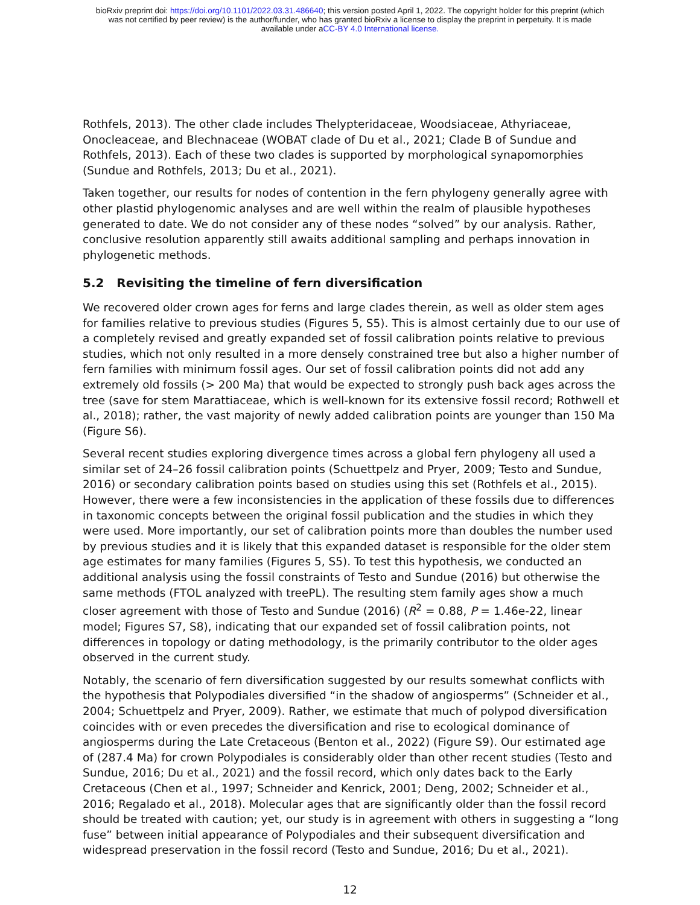bioRxiv preprint doi: https://doi.org/10.1101/2022.03.31.486640; this version posted April 1, 2022. The copyright holder for this preprint (which
was not certified by peer review) is the author/funder, who has granted bioRxiv a license to display the preprint in perpetuity. It is made
available under aCC-BY 4.0 International license.
Rothfels, 2013). The other clade includes Thelypteridaceae, Woodsiaceae, Athyriaceae, Onocleaceae, and Blechnaceae (WOBAT clade of Du et al., 2021; Clade B of Sundue and Rothfels, 2013). Each of these two clades is supported by morphological synapomorphies (Sundue and Rothfels, 2013; Du et al., 2021).
Taken together, our results for nodes of contention in the fern phylogeny generally agree with other plastid phylogenomic analyses and are well within the realm of plausible hypotheses generated to date. We do not consider any of these nodes “solved” by our analysis. Rather, conclusive resolution apparently still awaits additional sampling and perhaps innovation in phylogenetic methods.
5.2 Revisiting the timeline of fern diversification
We recovered older crown ages for ferns and large clades therein, as well as older stem ages for families relative to previous studies (Figures 5, S5). This is almost certainly due to our use of a completely revised and greatly expanded set of fossil calibration points relative to previous studies, which not only resulted in a more densely constrained tree but also a higher number of fern families with minimum fossil ages. Our set of fossil calibration points did not add any extremely old fossils (> 200 Ma) that would be expected to strongly push back ages across the tree (save for stem Marattiaceae, which is well-known for its extensive fossil record; Rothwell et al., 2018); rather, the vast majority of newly added calibration points are younger than 150 Ma (Figure S6).
Several recent studies exploring divergence times across a global fern phylogeny all used a similar set of 24–26 fossil calibration points (Schuettpelz and Pryer, 2009; Testo and Sundue, 2016) or secondary calibration points based on studies using this set (Rothfels et al., 2015). However, there were a few inconsistencies in the application of these fossils due to differences in taxonomic concepts between the original fossil publication and the studies in which they were used. More importantly, our set of calibration points more than doubles the number used by previous studies and it is likely that this expanded dataset is responsible for the older stem age estimates for many families (Figures 5, S5). To test this hypothesis, we conducted an additional analysis using the fossil constraints of Testo and Sundue (2016) but otherwise the same methods (FTOL analyzed with treePL). The resulting stem family ages show a much closer agreement with those of Testo and Sundue (2016) (R<sup>2</sup> = 0.88, P = 1.46e-22, linear model; Figures S7, S8), indicating that our expanded set of fossil calibration points, not differences in topology or dating methodology, is the primarily contributor to the older ages observed in the current study.
Notably, the scenario of fern diversification suggested by our results somewhat conflicts with the hypothesis that Polypodiales diversified “in the shadow of angiosperms” (Schneider et al., 2004; Schuettpelz and Pryer, 2009). Rather, we estimate that much of polypod diversification coincides with or even precedes the diversification and rise to ecological dominance of angiosperms during the Late Cretaceous (Benton et al., 2022) (Figure S9). Our estimated age of (287.4 Ma) for crown Polypodiales is considerably older than other recent studies (Testo and Sundue, 2016; Du et al., 2021) and the fossil record, which only dates back to the Early Cretaceous (Chen et al., 1997; Schneider and Kenrick, 2001; Deng, 2002; Schneider et al., 2016; Regalado et al., 2018). Molecular ages that are significantly older than the fossil record should be treated with caution; yet, our study is in agreement with others in suggesting a “long fuse” between initial appearance of Polypodiales and their subsequent diversification and widespread preservation in the fossil record (Testo and Sundue, 2016; Du et al., 2021).
12